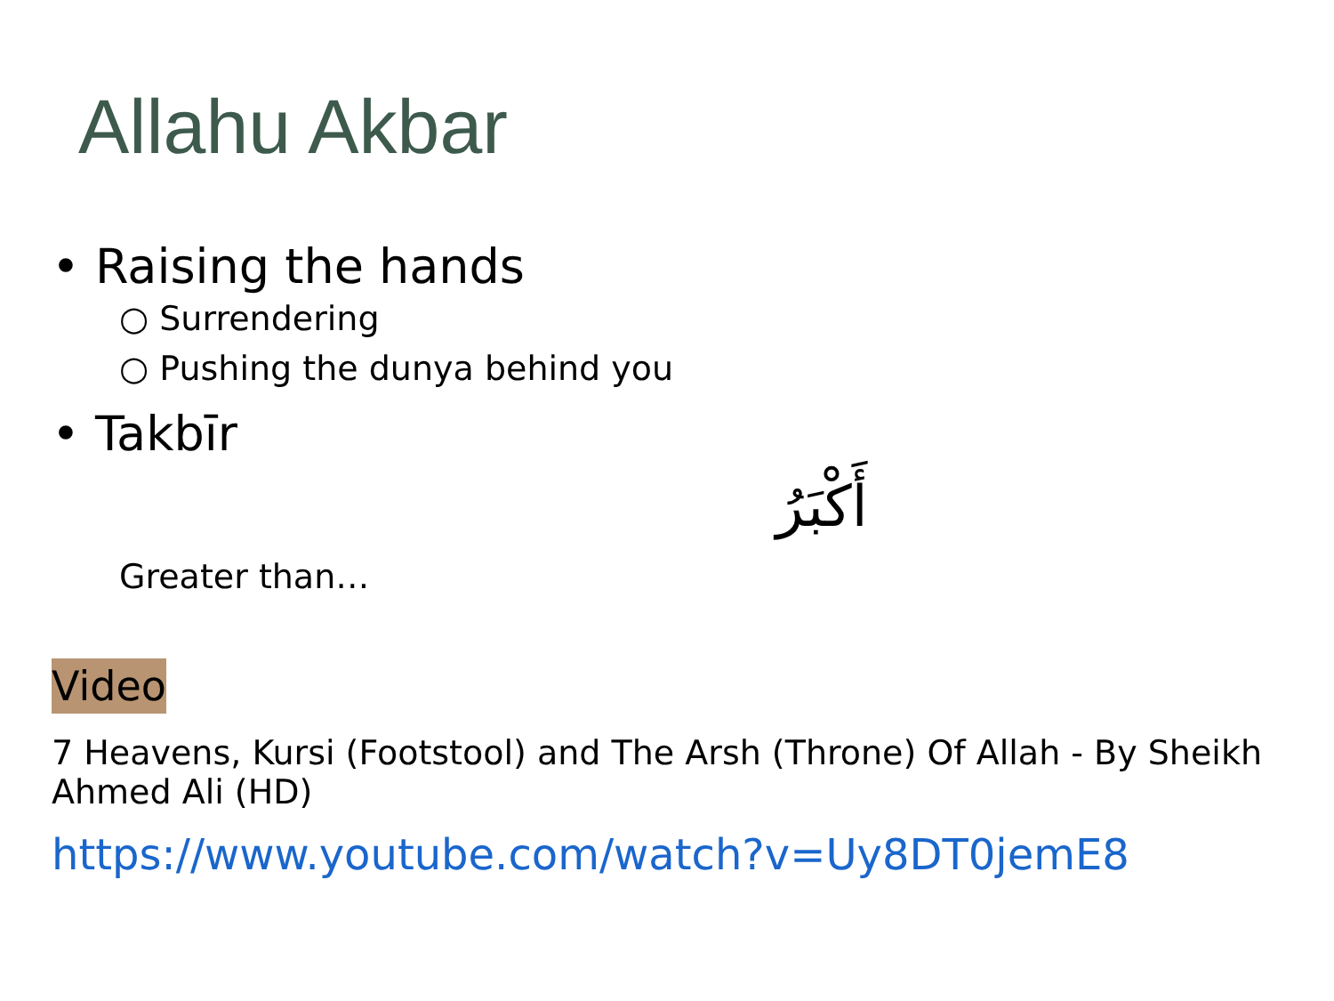Allahu Akbar
• Raising the hands
○ Surrendering
○ Pushing the dunya behind you
• Takbīr
أَكْبَرُ
Greater than…
Video
7 Heavens, Kursi (Footstool) and The Arsh (Throne) Of Allah - By Sheikh Ahmed Ali (HD)
https://www.youtube.com/watch?v=Uy8DT0jemE8